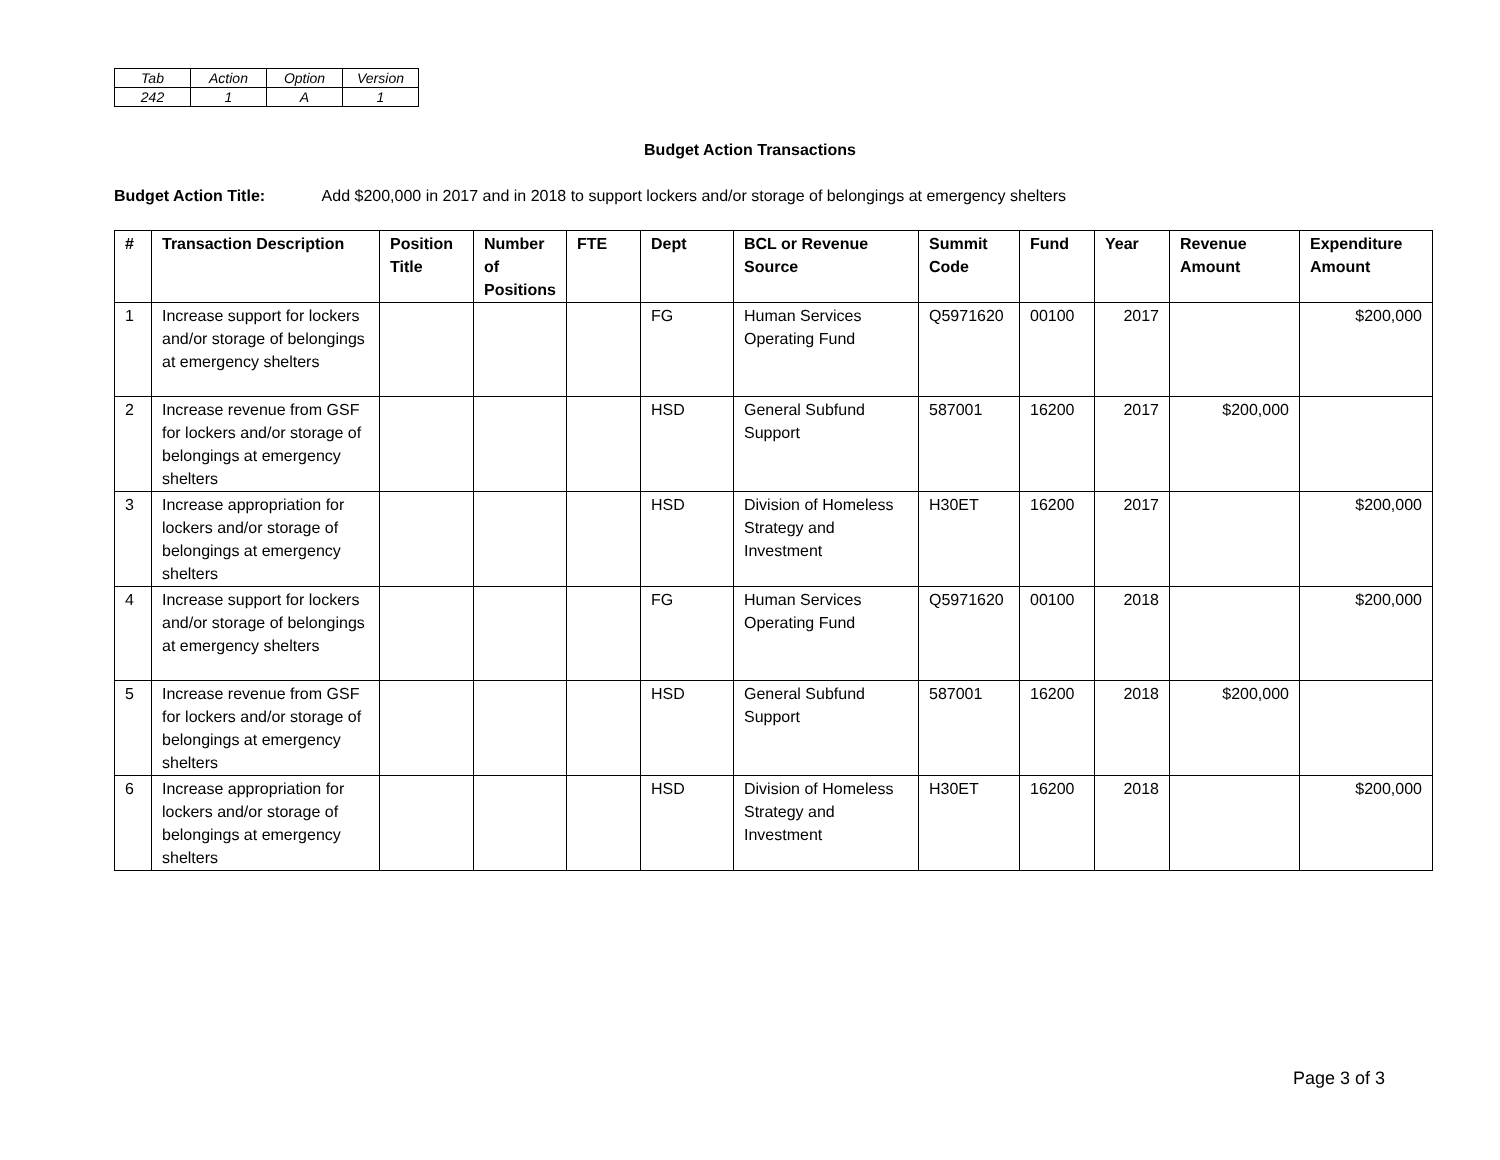| Tab | Action | Option | Version |
| 242 | 1 | A | 1 |
Budget Action Transactions
Budget Action Title: Add $200,000 in 2017 and in 2018 to support lockers and/or storage of belongings at emergency shelters
| # | Transaction Description | Position Title | Number of Positions | FTE | Dept | BCL or Revenue Source | Summit Code | Fund | Year | Revenue Amount | Expenditure Amount |
| --- | --- | --- | --- | --- | --- | --- | --- | --- | --- | --- | --- |
| 1 | Increase support for lockers and/or storage of belongings at emergency shelters | | | | FG | Human Services Operating Fund | Q5971620 | 00100 | 2017 | | $200,000 |
| 2 | Increase revenue from GSF for lockers and/or storage of belongings at emergency shelters | | | | HSD | General Subfund Support | 587001 | 16200 | 2017 | $200,000 | |
| 3 | Increase appropriation for lockers and/or storage of belongings at emergency shelters | | | | HSD | Division of Homeless Strategy and Investment | H30ET | 16200 | 2017 | | $200,000 |
| 4 | Increase support for lockers and/or storage of belongings at emergency shelters | | | | FG | Human Services Operating Fund | Q5971620 | 00100 | 2018 | | $200,000 |
| 5 | Increase revenue from GSF for lockers and/or storage of belongings at emergency shelters | | | | HSD | General Subfund Support | 587001 | 16200 | 2018 | $200,000 | |
| 6 | Increase appropriation for lockers and/or storage of belongings at emergency shelters | | | | HSD | Division of Homeless Strategy and Investment | H30ET | 16200 | 2018 | | $200,000 |
Page 3 of 3